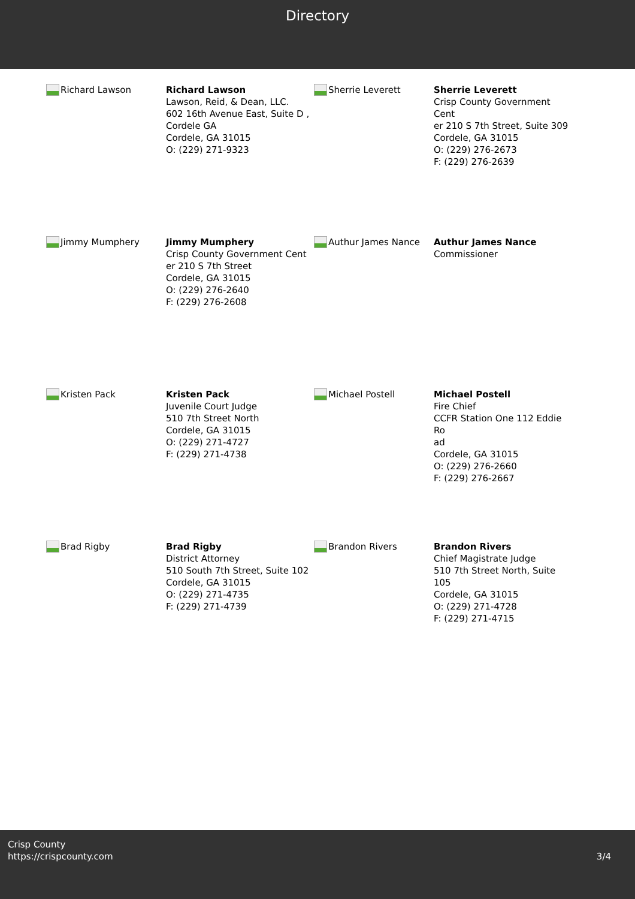Directory
Richard Lawson
Richard Lawson
Lawson, Reid, & Dean, LLC.
602 16th Avenue East, Suite D ,
Cordele GA
Cordele, GA 31015
O: (229) 271-9323
Sherrie Leverett
Sherrie Leverett
Crisp County Government Cent
er 210 S 7th Street, Suite 309
Cordele, GA 31015
O: (229) 276-2673
F: (229) 276-2639
Jimmy Mumphery
Jimmy Mumphery
Crisp County Government Cent
er 210 S 7th Street
Cordele, GA 31015
O: (229) 276-2640
F: (229) 276-2608
Authur James Nance
Authur James Nance
Commissioner
Kristen Pack
Kristen Pack
Juvenile Court Judge
510 7th Street North
Cordele, GA 31015
O: (229) 271-4727
F: (229) 271-4738
Michael Postell
Michael Postell
Fire Chief
CCFR Station One 112 Eddie Ro
ad
Cordele, GA 31015
O: (229) 276-2660
F: (229) 276-2667
Brad Rigby
Brad Rigby
District Attorney
510 South 7th Street, Suite 102
Cordele, GA 31015
O: (229) 271-4735
F: (229) 271-4739
Brandon Rivers
Brandon Rivers
Chief Magistrate Judge
510 7th Street North, Suite 105
Cordele, GA 31015
O: (229) 271-4728
F: (229) 271-4715
Crisp County
https://crispcounty.com
3/4